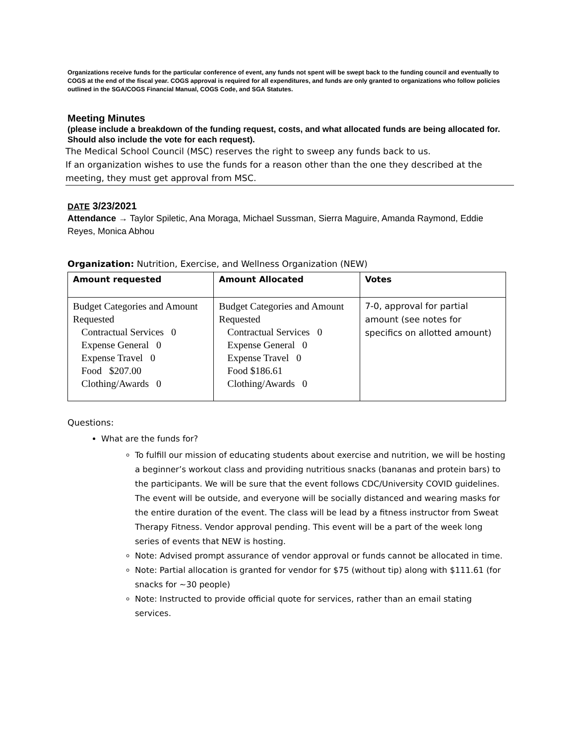Organizations receive funds for the particular conference of event, any funds not spent will be swept back to the funding council and eventually to COGS at the end of the fiscal year. COGS approval is required for all expenditures, and funds are only granted to organizations who follow policies outlined in the SGA/COGS Financial Manual, COGS Code, and SGA Statutes.
Meeting Minutes
(please include a breakdown of the funding request, costs, and what allocated funds are being allocated for. Should also include the vote for each request).
The Medical School Council (MSC) reserves the right to sweep any funds back to us.
If an organization wishes to use the funds for a reason other than the one they described at the meeting, they must get approval from MSC.
DATE 3/23/2021
Attendance → Taylor Spiletic, Ana Moraga, Michael Sussman, Sierra Maguire, Amanda Raymond, Eddie Reyes, Monica Abhou
Organization: Nutrition, Exercise, and Wellness Organization (NEW)
| Amount requested | Amount Allocated | Votes |
| --- | --- | --- |
| Budget Categories and Amount Requested Contractual Services 0 Expense General 0 Expense Travel 0 Food $207.00 Clothing/Awards 0 | Budget Categories and Amount Requested Contractual Services 0 Expense General 0 Expense Travel 0 Food $186.61 Clothing/Awards 0 | 7-0, approval for partial amount (see notes for specifics on allotted amount) |
Questions:
What are the funds for?
To fulfill our mission of educating students about exercise and nutrition, we will be hosting a beginner’s workout class and providing nutritious snacks (bananas and protein bars) to the participants. We will be sure that the event follows CDC/University COVID guidelines. The event will be outside, and everyone will be socially distanced and wearing masks for the entire duration of the event. The class will be lead by a fitness instructor from Sweat Therapy Fitness. Vendor approval pending. This event will be a part of the week long series of events that NEW is hosting.
Note: Advised prompt assurance of vendor approval or funds cannot be allocated in time.
Note: Partial allocation is granted for vendor for $75 (without tip) along with $111.61 (for snacks for ~30 people)
Note: Instructed to provide official quote for services, rather than an email stating services.